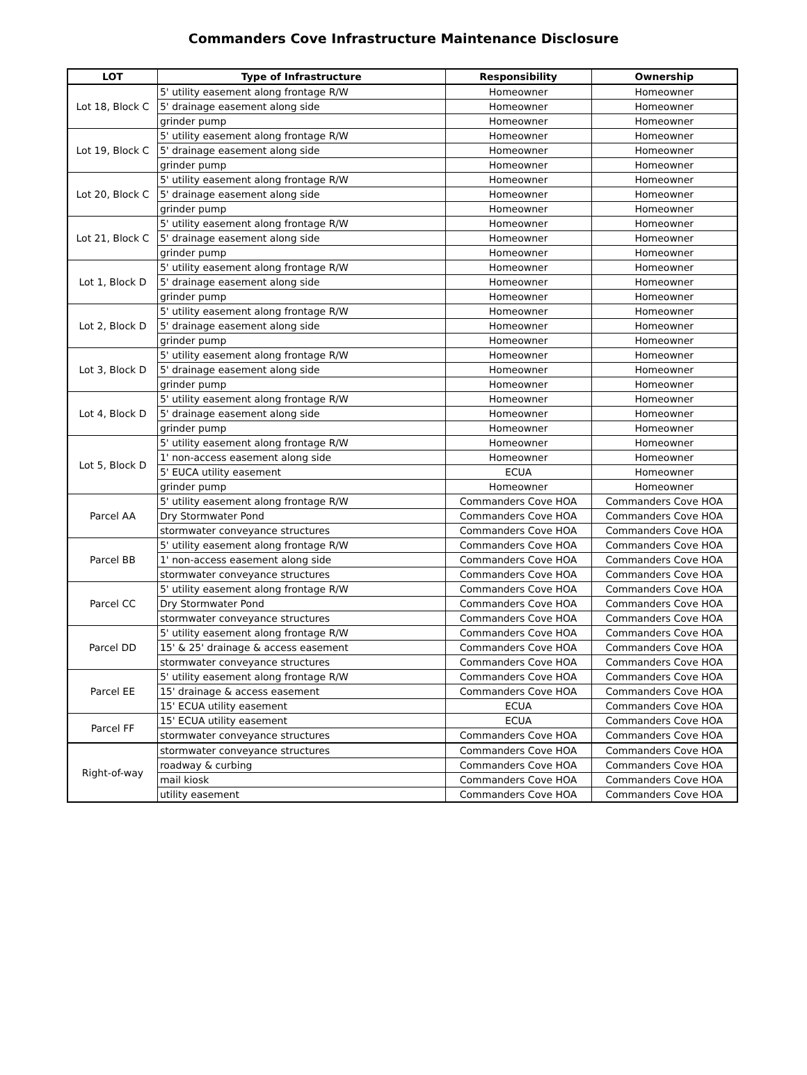Commanders Cove Infrastructure Maintenance Disclosure
| LOT | Type of Infrastructure | Responsibility | Ownership |
| --- | --- | --- | --- |
| Lot 18, Block C | 5' utility easement along frontage R/W | Homeowner | Homeowner |
| | 5' drainage easement along side | Homeowner | Homeowner |
| | grinder pump | Homeowner | Homeowner |
| Lot 19, Block C | 5' utility easement along frontage R/W | Homeowner | Homeowner |
| | 5' drainage easement along side | Homeowner | Homeowner |
| | grinder pump | Homeowner | Homeowner |
| Lot 20, Block C | 5' utility easement along frontage R/W | Homeowner | Homeowner |
| | 5' drainage easement along side | Homeowner | Homeowner |
| | grinder pump | Homeowner | Homeowner |
| Lot 21, Block C | 5' utility easement along frontage R/W | Homeowner | Homeowner |
| | 5' drainage easement along side | Homeowner | Homeowner |
| | grinder pump | Homeowner | Homeowner |
| Lot 1, Block D | 5' utility easement along frontage R/W | Homeowner | Homeowner |
| | 5' drainage easement along side | Homeowner | Homeowner |
| | grinder pump | Homeowner | Homeowner |
| Lot 2, Block D | 5' utility easement along frontage R/W | Homeowner | Homeowner |
| | 5' drainage easement along side | Homeowner | Homeowner |
| | grinder pump | Homeowner | Homeowner |
| Lot 3, Block D | 5' utility easement along frontage R/W | Homeowner | Homeowner |
| | 5' drainage easement along side | Homeowner | Homeowner |
| | grinder pump | Homeowner | Homeowner |
| Lot 4, Block D | 5' utility easement along frontage R/W | Homeowner | Homeowner |
| | 5' drainage easement along side | Homeowner | Homeowner |
| | grinder pump | Homeowner | Homeowner |
| Lot 5, Block D | 5' utility easement along frontage R/W | Homeowner | Homeowner |
| | 1' non-access easement along side | Homeowner | Homeowner |
| | 5' EUCA utility easement | ECUA | Homeowner |
| | grinder pump | Homeowner | Homeowner |
| Parcel AA | 5' utility easement along frontage R/W | Commanders Cove HOA | Commanders Cove HOA |
| | Dry Stormwater Pond | Commanders Cove HOA | Commanders Cove HOA |
| | stormwater conveyance structures | Commanders Cove HOA | Commanders Cove HOA |
| Parcel BB | 5' utility easement along frontage R/W | Commanders Cove HOA | Commanders Cove HOA |
| | 1' non-access easement along side | Commanders Cove HOA | Commanders Cove HOA |
| | stormwater conveyance structures | Commanders Cove HOA | Commanders Cove HOA |
| Parcel CC | 5' utility easement along frontage R/W | Commanders Cove HOA | Commanders Cove HOA |
| | Dry Stormwater Pond | Commanders Cove HOA | Commanders Cove HOA |
| | stormwater conveyance structures | Commanders Cove HOA | Commanders Cove HOA |
| Parcel DD | 5' utility easement along frontage R/W | Commanders Cove HOA | Commanders Cove HOA |
| | 15' & 25' drainage & access easement | Commanders Cove HOA | Commanders Cove HOA |
| | stormwater conveyance structures | Commanders Cove HOA | Commanders Cove HOA |
| Parcel EE | 5' utility easement along frontage R/W | Commanders Cove HOA | Commanders Cove HOA |
| | 15' drainage & access easement | Commanders Cove HOA | Commanders Cove HOA |
| | 15' ECUA utility easement | ECUA | Commanders Cove HOA |
| Parcel FF | 15' ECUA utility easement | ECUA | Commanders Cove HOA |
| | stormwater conveyance structures | Commanders Cove HOA | Commanders Cove HOA |
| Right-of-way | stormwater conveyance structures | Commanders Cove HOA | Commanders Cove HOA |
| | roadway & curbing | Commanders Cove HOA | Commanders Cove HOA |
| | mail kiosk | Commanders Cove HOA | Commanders Cove HOA |
| | utility easement | Commanders Cove HOA | Commanders Cove HOA |